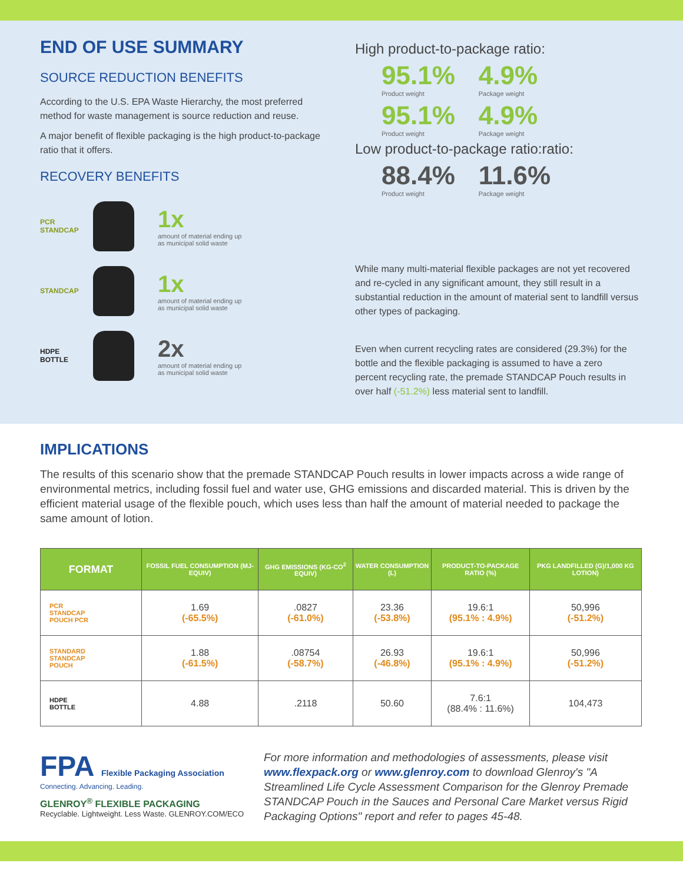END OF USE SUMMARY
SOURCE REDUCTION BENEFITS
According to the U.S. EPA Waste Hierarchy, the most preferred method for waste management is source reduction and reuse.
A major benefit of flexible packaging is the high product-to-package ratio that it offers.
RECOVERY BENEFITS
PCR STANDCAP
1x
amount of material ending up
as municipal solid waste
STANDCAP
1x
amount of material ending up
as municipal solid waste
HDPE BOTTLE
2x
amount of material ending up
as municipal solid waste
High product-to-package ratio:
95.1%
Product weight
4.9%
Package weight
95.1%
Product weight
4.9%
Package weight
Low product-to-package ratio:ratio:
88.4%
Product weight
11.6%
Package weight
While many multi-material flexible packages are not yet recovered and re-cycled in any significant amount, they still result in a substantial reduction in the amount of material sent to landfill versus other types of packaging.
Even when current recycling rates are considered (29.3%) for the bottle and the flexible packaging is assumed to have a zero percent recycling rate, the premade STANDCAP Pouch results in over half (-51.2%) less material sent to landfill.
IMPLICATIONS
The results of this scenario show that the premade STANDCAP Pouch results in lower impacts across a wide range of environmental metrics, including fossil fuel and water use, GHG emissions and discarded material. This is driven by the efficient material usage of the flexible pouch, which uses less than half the amount of material needed to package the same amount of lotion.
| FORMAT | FOSSIL FUEL CONSUMPTION (MJ-EQUIV) | GHG EMISSIONS (KG-CO<sup>2</sup> EQUIV) | WATER CONSUMPTION (L) | PRODUCT-TO-PACKAGE RATIO (%) | PKG LANDFILLED (G)/1,000 KG LOTION) |
| --- | --- | --- | --- | --- | --- |
| PCR STANDCAP POUCH PCR | 1.69 (-65.5%) | .0827 (-61.0%) | 23.36 (-53.8%) | 19.6:1 (95.1% : 4.9%) | 50,996 (-51.2%) |
| STANDARD STANDCAP POUCH | 1.88 (-61.5%) | .08754 (-58.7%) | 26.93 (-46.8%) | 19.6:1 (95.1% : 4.9%) | 50,996 (-51.2%) |
| HDPE BOTTLE | 4.88 | .2118 | 50.60 | 7.6:1 (88.4% : 11.6%) | 104,473 |
FPA Flexible Packaging Association
Connecting. Advancing. Leading.
GLENROY<sup>®</sup> FLEXIBLE PACKAGING
Recyclable. Lightweight. Less Waste. GLENROY.COM/ECO
For more information and methodologies of assessments, please visit www.flexpack.org or www.glenroy.com to download Glenroy's "A Streamlined Life Cycle Assessment Comparison for the Glenroy Premade STANDCAP Pouch in the Sauces and Personal Care Market versus Rigid Packaging Options" report and refer to pages 45-48.